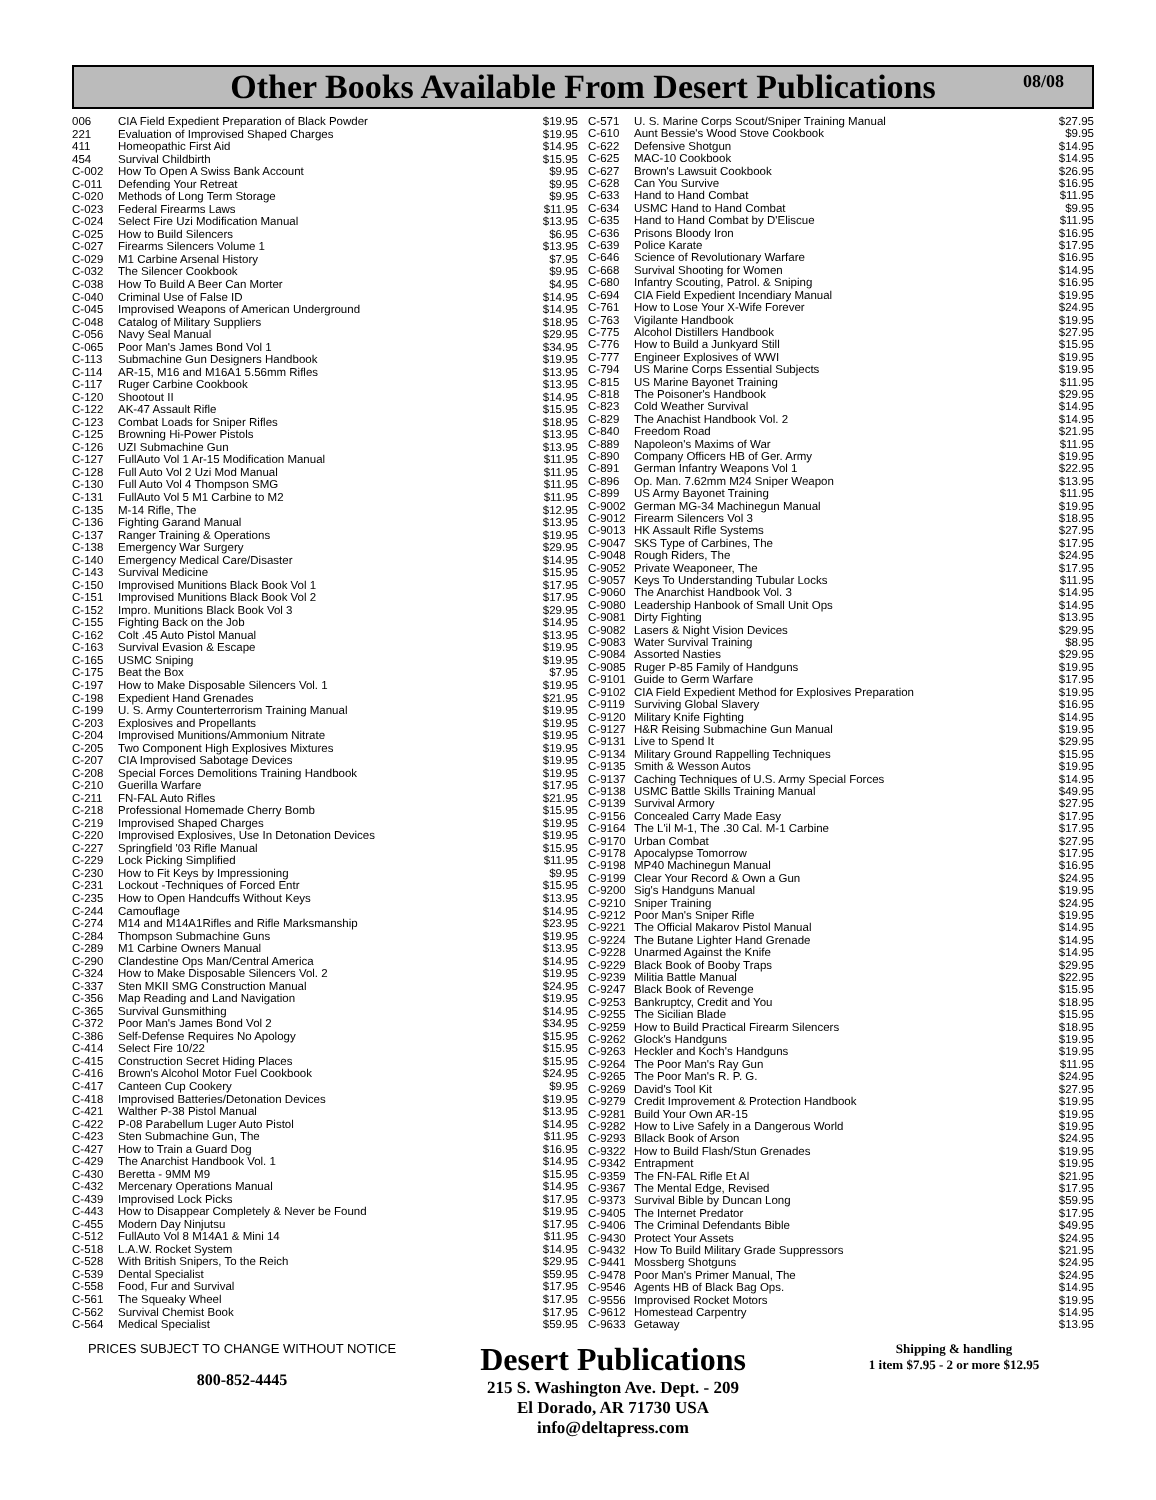Other Books Available From Desert Publications 08/08
| 006 | CIA Field Expedient Preparation of Black Powder | $19.95 |
| 221 | Evaluation of Improvised Shaped Charges | $19.95 |
| 411 | Homeopathic First Aid | $14.95 |
| 454 | Survival Childbirth | $15.95 |
| C-002 | How To Open A Swiss Bank Account | $9.95 |
| C-011 | Defending Your Retreat | $9.95 |
| C-020 | Methods of Long Term Storage | $9.95 |
| C-023 | Federal Firearms Laws | $11.95 |
| C-024 | Select Fire Uzi Modification Manual | $13.95 |
| C-025 | How to Build Silencers | $6.95 |
| C-027 | Firearms Silencers Volume 1 | $13.95 |
| C-029 | M1 Carbine Arsenal History | $7.95 |
| C-032 | The Silencer Cookbook | $9.95 |
| C-038 | How To Build A Beer Can Morter | $4.95 |
| C-040 | Criminal Use of False ID | $14.95 |
| C-045 | Improvised Weapons of American Underground | $14.95 |
| C-048 | Catalog of Military Suppliers | $18.95 |
| C-056 | Navy Seal Manual | $29.95 |
| C-065 | Poor Man's James Bond Vol 1 | $34.95 |
| C-113 | Submachine Gun Designers Handbook | $19.95 |
| C-114 | AR-15, M16 and M16A1 5.56mm Rifles | $13.95 |
| C-117 | Ruger Carbine Cookbook | $13.95 |
| C-120 | Shootout II | $14.95 |
| C-122 | AK-47 Assault Rifle | $15.95 |
| C-123 | Combat Loads for Sniper Rifles | $18.95 |
| C-125 | Browning Hi-Power Pistols | $13.95 |
| C-126 | UZI Submachine Gun | $13.95 |
| C-127 | FullAuto Vol 1 Ar-15 Modification Manual | $11.95 |
| C-128 | Full Auto Vol 2 Uzi Mod Manual | $11.95 |
| C-130 | Full Auto Vol 4 Thompson SMG | $11.95 |
| C-131 | FullAuto Vol 5 M1 Carbine to M2 | $11.95 |
| C-135 | M-14 Rifle, The | $12.95 |
| C-136 | Fighting Garand Manual | $13.95 |
| C-137 | Ranger Training & Operations | $19.95 |
| C-138 | Emergency War Surgery | $29.95 |
| C-140 | Emergency Medical Care/Disaster | $14.95 |
| C-143 | Survival Medicine | $15.95 |
| C-150 | Improvised Munitions Black Book Vol 1 | $17.95 |
| C-151 | Improvised Munitions Black Book Vol 2 | $17.95 |
| C-152 | Impro. Munitions Black Book Vol 3 | $29.95 |
| C-155 | Fighting Back on the Job | $14.95 |
| C-162 | Colt .45 Auto Pistol Manual | $13.95 |
| C-163 | Survival Evasion & Escape | $19.95 |
| C-165 | USMC Sniping | $19.95 |
| C-175 | Beat the Box | $7.95 |
| C-197 | How to Make Disposable Silencers Vol. 1 | $19.95 |
| C-198 | Expedient Hand Grenades | $21.95 |
| C-199 | U. S. Army Counterterrorism Training Manual | $19.95 |
| C-203 | Explosives and Propellants | $19.95 |
| C-204 | Improvised Munitions/Ammonium Nitrate | $19.95 |
| C-205 | Two Component High Explosives Mixtures | $19.95 |
| C-207 | CIA Improvised Sabotage Devices | $19.95 |
| C-208 | Special Forces Demolitions Training Handbook | $19.95 |
| C-210 | Guerilla Warfare | $17.95 |
| C-211 | FN-FAL Auto Rifles | $21.95 |
| C-218 | Professional Homemade Cherry Bomb | $15.95 |
| C-219 | Improvised Shaped Charges | $19.95 |
| C-220 | Improvised Explosives, Use In Detonation Devices | $19.95 |
| C-227 | Springfield '03 Rifle Manual | $15.95 |
| C-229 | Lock Picking Simplified | $11.95 |
| C-230 | How to Fit Keys by Impressioning | $9.95 |
| C-231 | Lockout -Techniques of Forced Entr | $15.95 |
| C-235 | How to Open Handcuffs Without Keys | $13.95 |
| C-244 | Camouflage | $14.95 |
| C-274 | M14 and M14A1Rifles and Rifle Marksmanship | $23.95 |
| C-284 | Thompson Submachine Guns | $19.95 |
| C-289 | M1 Carbine Owners Manual | $13.95 |
| C-290 | Clandestine Ops Man/Central America | $14.95 |
| C-324 | How to Make Disposable Silencers Vol. 2 | $19.95 |
| C-337 | Sten MKII SMG Construction Manual | $24.95 |
| C-356 | Map Reading and Land Navigation | $19.95 |
| C-365 | Survival Gunsmithing | $14.95 |
| C-372 | Poor Man's James Bond Vol 2 | $34.95 |
| C-386 | Self-Defense Requires No Apology | $15.95 |
| C-414 | Select Fire 10/22 | $15.95 |
| C-415 | Construction Secret Hiding Places | $15.95 |
| C-416 | Brown's Alcohol Motor Fuel Cookbook | $24.95 |
| C-417 | Canteen Cup Cookery | $9.95 |
| C-418 | Improvised Batteries/Detonation Devices | $19.95 |
| C-421 | Walther P-38 Pistol Manual | $13.95 |
| C-422 | P-08 Parabellum Luger Auto Pistol | $14.95 |
| C-423 | Sten Submachine Gun, The | $11.95 |
| C-427 | How to Train a Guard Dog | $16.95 |
| C-429 | The Anarchist Handbook Vol. 1 | $14.95 |
| C-430 | Beretta - 9MM M9 | $15.95 |
| C-432 | Mercenary Operations Manual | $14.95 |
| C-439 | Improvised Lock Picks | $17.95 |
| C-443 | How to Disappear Completely & Never be Found | $19.95 |
| C-455 | Modern Day Ninjutsu | $17.95 |
| C-512 | FullAuto Vol 8 M14A1 & Mini 14 | $11.95 |
| C-518 | L.A.W. Rocket System | $14.95 |
| C-528 | With British Snipers, To the Reich | $29.95 |
| C-539 | Dental Specialist | $59.95 |
| C-558 | Food, Fur and Survival | $17.95 |
| C-561 | The Squeaky Wheel | $17.95 |
| C-562 | Survival Chemist Book | $17.95 |
| C-564 | Medical Specialist | $59.95 |
| C-571 | U. S. Marine Corps Scout/Sniper Training Manual | $27.95 |
| C-610 | Aunt Bessie's Wood Stove Cookbook | $9.95 |
| C-622 | Defensive Shotgun | $14.95 |
| C-625 | MAC-10 Cookbook | $14.95 |
| C-627 | Brown's Lawsuit Cookbook | $26.95 |
| C-628 | Can You Survive | $16.95 |
| C-633 | Hand to Hand Combat | $11.95 |
| C-634 | USMC Hand to Hand Combat | $9.95 |
| C-635 | Hand to Hand Combat by D'Eliscue | $11.95 |
| C-636 | Prisons Bloody Iron | $16.95 |
| C-639 | Police Karate | $17.95 |
| C-646 | Science of Revolutionary Warfare | $16.95 |
| C-668 | Survival Shooting for Women | $14.95 |
| C-680 | Infantry Scouting, Patrol. & Sniping | $16.95 |
| C-694 | CIA Field Expedient Incendiary Manual | $19.95 |
| C-761 | How to Lose Your X-Wife Forever | $24.95 |
| C-763 | Vigilante Handbook | $19.95 |
| C-775 | Alcohol Distillers Handbook | $27.95 |
| C-776 | How to Build a Junkyard Still | $15.95 |
| C-777 | Engineer Explosives of WWI | $19.95 |
| C-794 | US Marine Corps Essential Subjects | $19.95 |
| C-815 | US Marine Bayonet Training | $11.95 |
| C-818 | The Poisoner's Handbook | $29.95 |
| C-823 | Cold Weather Survival | $14.95 |
| C-829 | The Anachist Handbook Vol. 2 | $14.95 |
| C-840 | Freedom Road | $21.95 |
| C-889 | Napoleon's Maxims of War | $11.95 |
| C-890 | Company Officers HB of Ger. Army | $19.95 |
| C-891 | German Infantry Weapons Vol 1 | $22.95 |
| C-896 | Op. Man. 7.62mm M24 Sniper Weapon | $13.95 |
| C-899 | US Army Bayonet Training | $11.95 |
| C-9002 | German MG-34 Machinegun Manual | $19.95 |
| C-9012 | Firearm Silencers Vol 3 | $18.95 |
| C-9013 | HK Assault Rifle Systems | $27.95 |
| C-9047 | SKS Type of Carbines, The | $17.95 |
| C-9048 | Rough Riders, The | $24.95 |
| C-9052 | Private Weaponeer, The | $17.95 |
| C-9057 | Keys To Understanding Tubular Locks | $11.95 |
| C-9060 | The Anarchist Handbook Vol. 3 | $14.95 |
| C-9080 | Leadership Hanbook of Small Unit Ops | $14.95 |
| C-9081 | Dirty Fighting | $13.95 |
| C-9082 | Lasers & Night Vision Devices | $29.95 |
| C-9083 | Water Survival Training | $8.95 |
| C-9084 | Assorted Nasties | $29.95 |
| C-9085 | Ruger P-85 Family of Handguns | $19.95 |
| C-9101 | Guide to Germ Warfare | $17.95 |
| C-9102 | CIA Field Expedient Method for Explosives Preparation | $19.95 |
| C-9119 | Surviving Global Slavery | $16.95 |
| C-9120 | Military Knife Fighting | $14.95 |
| C-9127 | H&R Reising Submachine Gun Manual | $19.95 |
| C-9131 | Live to Spend It | $29.95 |
| C-9134 | Military Ground Rappelling Techniques | $15.95 |
| C-9135 | Smith & Wesson Autos | $19.95 |
| C-9137 | Caching Techniques of U.S. Army Special Forces | $14.95 |
| C-9138 | USMC Battle Skills Training Manual | $49.95 |
| C-9139 | Survival Armory | $27.95 |
| C-9156 | Concealed Carry Made Easy | $17.95 |
| C-9164 | The L'il M-1, The .30 Cal. M-1 Carbine | $17.95 |
| C-9170 | Urban Combat | $27.95 |
| C-9178 | Apocalypse Tomorrow | $17.95 |
| C-9198 | MP40 Machinegun Manual | $16.95 |
| C-9199 | Clear Your Record & Own a Gun | $24.95 |
| C-9200 | Sig's Handguns Manual | $19.95 |
| C-9210 | Sniper Training | $24.95 |
| C-9212 | Poor Man's Sniper Rifle | $19.95 |
| C-9221 | The Official Makarov Pistol Manual | $14.95 |
| C-9224 | The Butane Lighter Hand Grenade | $14.95 |
| C-9228 | Unarmed Against the Knife | $14.95 |
| C-9229 | Black Book of Booby Traps | $29.95 |
| C-9239 | Militia Battle Manual | $22.95 |
| C-9247 | Black Book of Revenge | $15.95 |
| C-9253 | Bankruptcy, Credit and You | $18.95 |
| C-9255 | The Sicilian Blade | $15.95 |
| C-9259 | How to Build Practical Firearm Silencers | $18.95 |
| C-9262 | Glock's Handguns | $19.95 |
| C-9263 | Heckler and Koch's Handguns | $19.95 |
| C-9264 | The Poor Man's Ray Gun | $11.95 |
| C-9265 | The Poor Man's R. P. G. | $24.95 |
| C-9269 | David's Tool Kit | $27.95 |
| C-9279 | Credit Improvement & Protection Handbook | $19.95 |
| C-9281 | Build Your Own AR-15 | $19.95 |
| C-9282 | How to Live Safely in a Dangerous World | $19.95 |
| C-9293 | Bllack Book of Arson | $24.95 |
| C-9322 | How to Build Flash/Stun Grenades | $19.95 |
| C-9342 | Entrapment | $19.95 |
| C-9359 | The FN-FAL Rifle Et Al | $21.95 |
| C-9367 | The Mental Edge, Revised | $17.95 |
| C-9373 | Survival Bible by Duncan Long | $59.95 |
| C-9405 | The Internet Predator | $17.95 |
| C-9406 | The Criminal Defendants Bible | $49.95 |
| C-9430 | Protect Your Assets | $24.95 |
| C-9432 | How To Build Military Grade Suppressors | $21.95 |
| C-9441 | Mossberg Shotguns | $24.95 |
| C-9478 | Poor Man's Primer Manual, The | $24.95 |
| C-9546 | Agents HB of Black Bag Ops. | $14.95 |
| C-9556 | Improvised Rocket Motors | $19.95 |
| C-9612 | Homestead Carpentry | $14.95 |
| C-9633 | Getaway | $13.95 |
PRICES SUBJECT TO CHANGE WITHOUT NOTICE
800-852-4445
Desert Publications
215 S. Washington Ave. Dept. - 209
El Dorado, AR 71730 USA
info@deltapress.com
Shipping & handling
1 item $7.95 - 2 or more $12.95